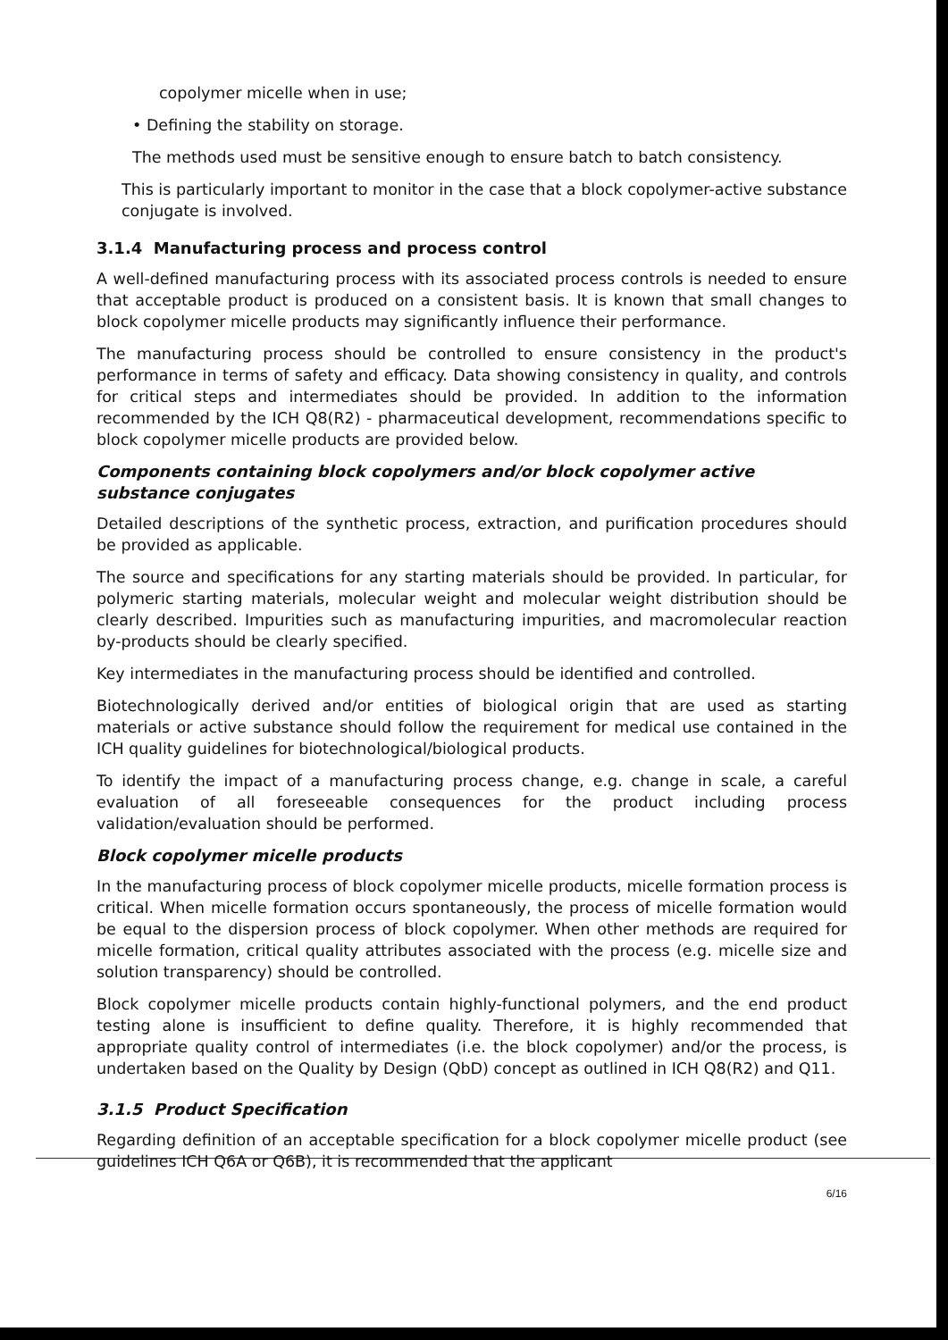copolymer micelle when in use;
• Defining the stability on storage.
The methods used must be sensitive enough to ensure batch to batch consistency.
This is particularly important to monitor in the case that a block copolymer-active substance conjugate is involved.
3.1.4 Manufacturing process and process control
A well-defined manufacturing process with its associated process controls is needed to ensure that acceptable product is produced on a consistent basis. It is known that small changes to block copolymer micelle products may significantly influence their performance.
The manufacturing process should be controlled to ensure consistency in the product's performance in terms of safety and efficacy. Data showing consistency in quality, and controls for critical steps and intermediates should be provided. In addition to the information recommended by the ICH Q8(R2) - pharmaceutical development, recommendations specific to block copolymer micelle products are provided below.
Components containing block copolymers and/or block copolymer active substance conjugates
Detailed descriptions of the synthetic process, extraction, and purification procedures should be provided as applicable.
The source and specifications for any starting materials should be provided. In particular, for polymeric starting materials, molecular weight and molecular weight distribution should be clearly described. Impurities such as manufacturing impurities, and macromolecular reaction by-products should be clearly specified.
Key intermediates in the manufacturing process should be identified and controlled.
Biotechnologically derived and/or entities of biological origin that are used as starting materials or active substance should follow the requirement for medical use contained in the ICH quality guidelines for biotechnological/biological products.
To identify the impact of a manufacturing process change, e.g. change in scale, a careful evaluation of all foreseeable consequences for the product including process validation/evaluation should be performed.
Block copolymer micelle products
In the manufacturing process of block copolymer micelle products, micelle formation process is critical. When micelle formation occurs spontaneously, the process of micelle formation would be equal to the dispersion process of block copolymer. When other methods are required for micelle formation, critical quality attributes associated with the process (e.g. micelle size and solution transparency) should be controlled.
Block copolymer micelle products contain highly-functional polymers, and the end product testing alone is insufficient to define quality. Therefore, it is highly recommended that appropriate quality control of intermediates (i.e. the block copolymer) and/or the process, is undertaken based on the Quality by Design (QbD) concept as outlined in ICH Q8(R2) and Q11.
3.1.5 Product Specification
Regarding definition of an acceptable specification for a block copolymer micelle product (see guidelines ICH Q6A or Q6B), it is recommended that the applicant
6/16